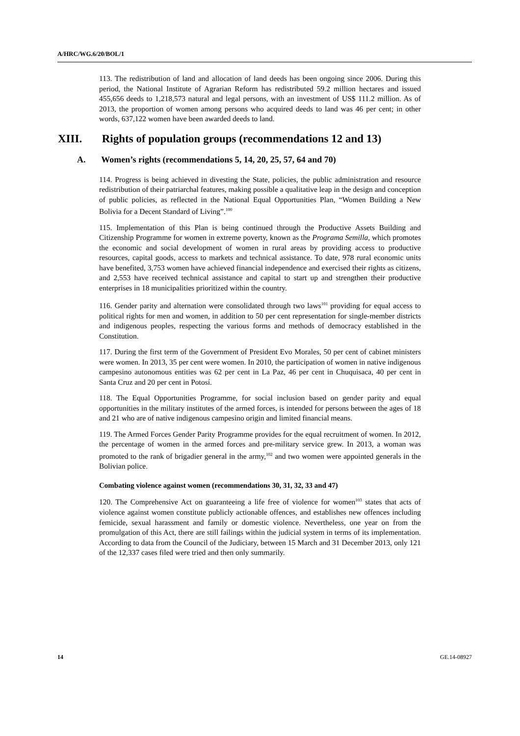A/HRC/WG.6/20/BOL/1
113. The redistribution of land and allocation of land deeds has been ongoing since 2006. During this period, the National Institute of Agrarian Reform has redistributed 59.2 million hectares and issued 455,656 deeds to 1,218,573 natural and legal persons, with an investment of US$ 111.2 million. As of 2013, the proportion of women among persons who acquired deeds to land was 46 per cent; in other words, 637,122 women have been awarded deeds to land.
XIII. Rights of population groups (recommendations 12 and 13)
A. Women’s rights (recommendations 5, 14, 20, 25, 57, 64 and 70)
114. Progress is being achieved in divesting the State, policies, the public administration and resource redistribution of their patriarchal features, making possible a qualitative leap in the design and conception of public policies, as reflected in the National Equal Opportunities Plan, “Women Building a New Bolivia for a Decent Standard of Living”.<sup>100</sup>
115. Implementation of this Plan is being continued through the Productive Assets Building and Citizenship Programme for women in extreme poverty, known as the Programa Semilla, which promotes the economic and social development of women in rural areas by providing access to productive resources, capital goods, access to markets and technical assistance. To date, 978 rural economic units have benefited, 3,753 women have achieved financial independence and exercised their rights as citizens, and 2,553 have received technical assistance and capital to start up and strengthen their productive enterprises in 18 municipalities prioritized within the country.
116. Gender parity and alternation were consolidated through two laws<sup>101</sup> providing for equal access to political rights for men and women, in addition to 50 per cent representation for single-member districts and indigenous peoples, respecting the various forms and methods of democracy established in the Constitution.
117. During the first term of the Government of President Evo Morales, 50 per cent of cabinet ministers were women. In 2013, 35 per cent were women. In 2010, the participation of women in native indigenous campesino autonomous entities was 62 per cent in La Paz, 46 per cent in Chuquisaca, 40 per cent in Santa Cruz and 20 per cent in Potosí.
118. The Equal Opportunities Programme, for social inclusion based on gender parity and equal opportunities in the military institutes of the armed forces, is intended for persons between the ages of 18 and 21 who are of native indigenous campesino origin and limited financial means.
119. The Armed Forces Gender Parity Programme provides for the equal recruitment of women. In 2012, the percentage of women in the armed forces and pre-military service grew. In 2013, a woman was promoted to the rank of brigadier general in the army,<sup>102</sup> and two women were appointed generals in the Bolivian police.
Combating violence against women (recommendations 30, 31, 32, 33 and 47)
120. The Comprehensive Act on guaranteeing a life free of violence for women<sup>103</sup> states that acts of violence against women constitute publicly actionable offences, and establishes new offences including femicide, sexual harassment and family or domestic violence. Nevertheless, one year on from the promulgation of this Act, there are still failings within the judicial system in terms of its implementation. According to data from the Council of the Judiciary, between 15 March and 31 December 2013, only 121 of the 12,337 cases filed were tried and then only summarily.
14 GE.14-08927